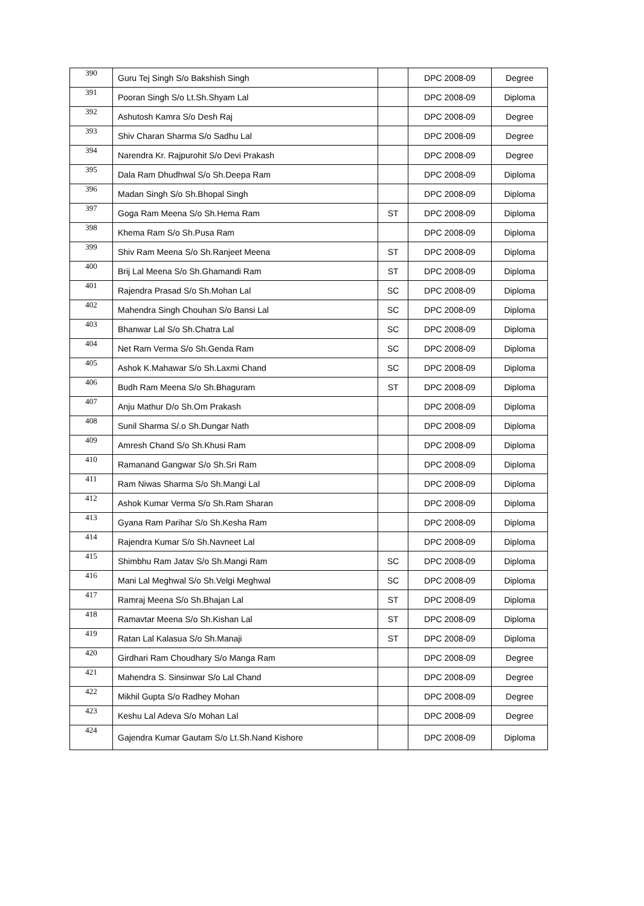| 390 | Guru Tej Singh S/o Bakshish Singh | | DPC 2008-09 | Degree |
| 391 | Pooran Singh S/o Lt.Sh.Shyam Lal | | DPC 2008-09 | Diploma |
| 392 | Ashutosh Kamra S/o Desh Raj | | DPC 2008-09 | Degree |
| 393 | Shiv Charan Sharma S/o Sadhu Lal | | DPC 2008-09 | Degree |
| 394 | Narendra Kr. Rajpurohit S/o Devi Prakash | | DPC 2008-09 | Degree |
| 395 | Dala Ram Dhudhwal S/o Sh.Deepa Ram | | DPC 2008-09 | Diploma |
| 396 | Madan Singh S/o Sh.Bhopal Singh | | DPC 2008-09 | Diploma |
| 397 | Goga Ram Meena S/o Sh.Hema Ram | ST | DPC 2008-09 | Diploma |
| 398 | Khema Ram S/o Sh.Pusa Ram | | DPC 2008-09 | Diploma |
| 399 | Shiv Ram Meena S/o Sh.Ranjeet Meena | ST | DPC 2008-09 | Diploma |
| 400 | Brij Lal Meena S/o Sh.Ghamandi Ram | ST | DPC 2008-09 | Diploma |
| 401 | Rajendra Prasad S/o Sh.Mohan Lal | SC | DPC 2008-09 | Diploma |
| 402 | Mahendra Singh Chouhan S/o Bansi Lal | SC | DPC 2008-09 | Diploma |
| 403 | Bhanwar Lal S/o Sh.Chatra Lal | SC | DPC 2008-09 | Diploma |
| 404 | Net Ram Verma S/o Sh.Genda Ram | SC | DPC 2008-09 | Diploma |
| 405 | Ashok K.Mahawar S/o Sh.Laxmi Chand | SC | DPC 2008-09 | Diploma |
| 406 | Budh Ram Meena S/o Sh.Bhaguram | ST | DPC 2008-09 | Diploma |
| 407 | Anju Mathur D/o Sh.Om Prakash | | DPC 2008-09 | Diploma |
| 408 | Sunil Sharma S/.o Sh.Dungar Nath | | DPC 2008-09 | Diploma |
| 409 | Amresh Chand S/o Sh.Khusi Ram | | DPC 2008-09 | Diploma |
| 410 | Ramanand Gangwar S/o Sh.Sri Ram | | DPC 2008-09 | Diploma |
| 411 | Ram Niwas Sharma S/o Sh.Mangi Lal | | DPC 2008-09 | Diploma |
| 412 | Ashok Kumar Verma S/o Sh.Ram Sharan | | DPC 2008-09 | Diploma |
| 413 | Gyana Ram Parihar S/o Sh.Kesha Ram | | DPC 2008-09 | Diploma |
| 414 | Rajendra Kumar S/o Sh.Navneet Lal | | DPC 2008-09 | Diploma |
| 415 | Shimbhu Ram Jatav S/o Sh.Mangi Ram | SC | DPC 2008-09 | Diploma |
| 416 | Mani Lal Meghwal S/o Sh.Velgi Meghwal | SC | DPC 2008-09 | Diploma |
| 417 | Ramraj Meena S/o Sh.Bhajan Lal | ST | DPC 2008-09 | Diploma |
| 418 | Ramavtar Meena S/o Sh.Kishan Lal | ST | DPC 2008-09 | Diploma |
| 419 | Ratan Lal Kalasua S/o Sh.Manaji | ST | DPC 2008-09 | Diploma |
| 420 | Girdhari Ram Choudhary S/o Manga Ram | | DPC 2008-09 | Degree |
| 421 | Mahendra S. Sinsinwar S/o Lal Chand | | DPC 2008-09 | Degree |
| 422 | Mikhil Gupta S/o Radhey Mohan | | DPC 2008-09 | Degree |
| 423 | Keshu Lal Adeva S/o Mohan Lal | | DPC 2008-09 | Degree |
| 424 | Gajendra Kumar Gautam S/o Lt.Sh.Nand Kishore | | DPC 2008-09 | Diploma |